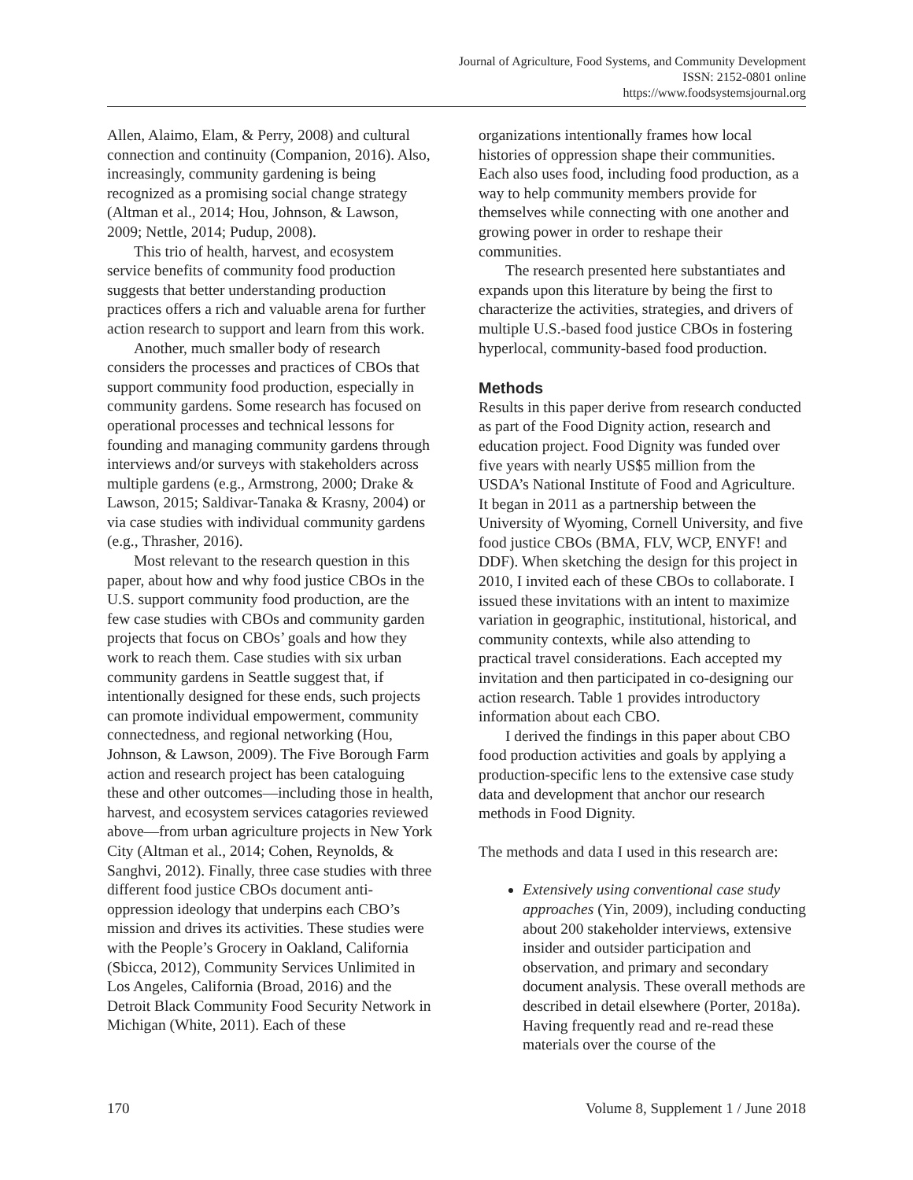Journal of Agriculture, Food Systems, and Community Development
ISSN: 2152-0801 online
https://www.foodsystemsjournal.org
Allen, Alaimo, Elam, & Perry, 2008) and cultural connection and continuity (Companion, 2016). Also, increasingly, community gardening is being recognized as a promising social change strategy (Altman et al., 2014; Hou, Johnson, & Lawson, 2009; Nettle, 2014; Pudup, 2008).
This trio of health, harvest, and ecosystem service benefits of community food production suggests that better understanding production practices offers a rich and valuable arena for further action research to support and learn from this work.
Another, much smaller body of research considers the processes and practices of CBOs that support community food production, especially in community gardens. Some research has focused on operational processes and technical lessons for founding and managing community gardens through interviews and/or surveys with stakeholders across multiple gardens (e.g., Armstrong, 2000; Drake & Lawson, 2015; Saldivar-Tanaka & Krasny, 2004) or via case studies with individual community gardens (e.g., Thrasher, 2016).
Most relevant to the research question in this paper, about how and why food justice CBOs in the U.S. support community food production, are the few case studies with CBOs and community garden projects that focus on CBOs’ goals and how they work to reach them. Case studies with six urban community gardens in Seattle suggest that, if intentionally designed for these ends, such projects can promote individual empowerment, community connectedness, and regional networking (Hou, Johnson, & Lawson, 2009). The Five Borough Farm action and research project has been cataloguing these and other outcomes—including those in health, harvest, and ecosystem services catagories reviewed above—from urban agriculture projects in New York City (Altman et al., 2014; Cohen, Reynolds, & Sanghvi, 2012). Finally, three case studies with three different food justice CBOs document anti-oppression ideology that underpins each CBO’s mission and drives its activities. These studies were with the People’s Grocery in Oakland, California (Sbicca, 2012), Community Services Unlimited in Los Angeles, California (Broad, 2016) and the Detroit Black Community Food Security Network in Michigan (White, 2011). Each of these
organizations intentionally frames how local histories of oppression shape their communities. Each also uses food, including food production, as a way to help community members provide for themselves while connecting with one another and growing power in order to reshape their communities.
The research presented here substantiates and expands upon this literature by being the first to characterize the activities, strategies, and drivers of multiple U.S.-based food justice CBOs in fostering hyperlocal, community-based food production.
Methods
Results in this paper derive from research conducted as part of the Food Dignity action, research and education project. Food Dignity was funded over five years with nearly US$5 million from the USDA’s National Institute of Food and Agriculture. It began in 2011 as a partnership between the University of Wyoming, Cornell University, and five food justice CBOs (BMA, FLV, WCP, ENYF! and DDF). When sketching the design for this project in 2010, I invited each of these CBOs to collaborate. I issued these invitations with an intent to maximize variation in geographic, institutional, historical, and community contexts, while also attending to practical travel considerations. Each accepted my invitation and then participated in co-designing our action research. Table 1 provides introductory information about each CBO.
I derived the findings in this paper about CBO food production activities and goals by applying a production-specific lens to the extensive case study data and development that anchor our research methods in Food Dignity.
The methods and data I used in this research are:
Extensively using conventional case study approaches (Yin, 2009), including conducting about 200 stakeholder interviews, extensive insider and outsider participation and observation, and primary and secondary document analysis. These overall methods are described in detail elsewhere (Porter, 2018a). Having frequently read and re-read these materials over the course of the
170 Volume 8, Supplement 1 / June 2018